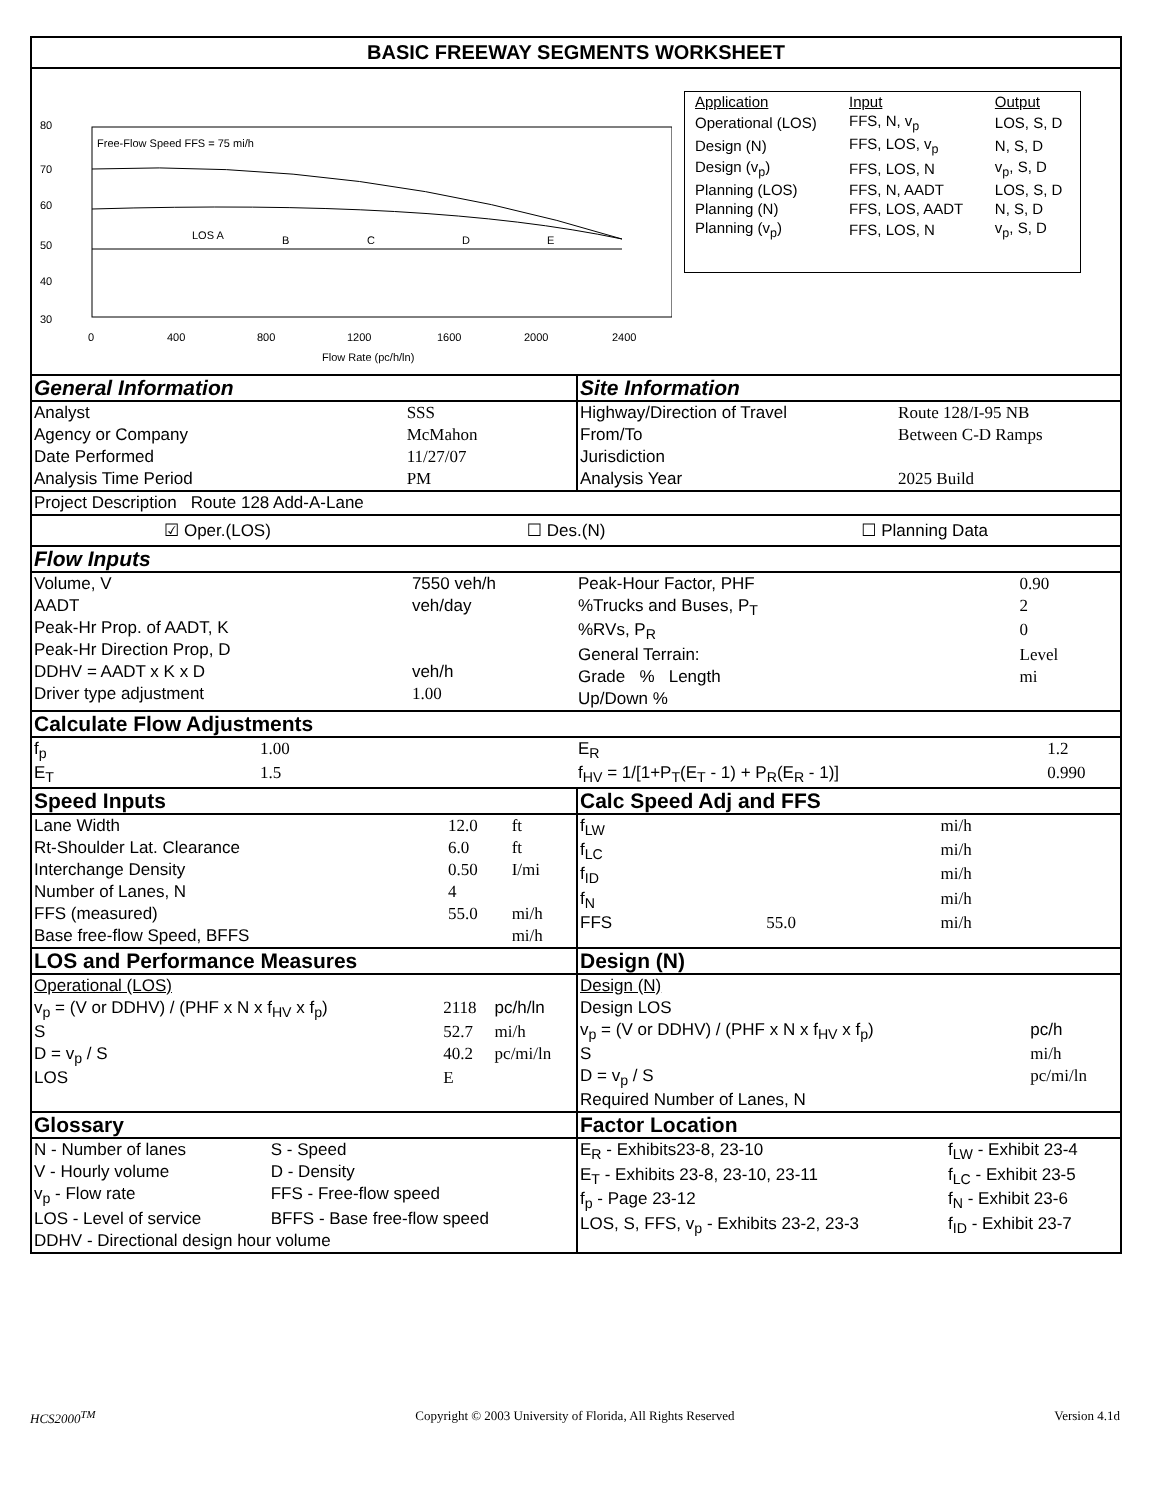BASIC FREEWAY SEGMENTS WORKSHEET
80
70
60
50
40
30
Free-Flow Speed FFS = 75 mi/h
LOS A
B
C
D
E
0
400
800
1200
1600
2000
2400
Flow Rate (pc/h/ln)
| Application | Input | Output |
| --- | --- | --- |
| Operational (LOS) | FFS, N, v<sub>p</sub> | LOS, S, D |
| Design (N) | FFS, LOS, v<sub>p</sub> | N, S, D |
| Design (v<sub>p</sub>) | FFS, LOS, N | v<sub>p</sub>, S, D |
| Planning (LOS) | FFS, N, AADT | LOS, S, D |
| Planning (N) | FFS, LOS, AADT | N, S, D |
| Planning (v<sub>p</sub>) | FFS, LOS, N | v<sub>p</sub>, S, D |
General Information
| Analyst | SSS |
| Agency or Company | McMahon |
| Date Performed | 11/27/07 |
| Analysis Time Period | PM |
Site Information
| Highway/Direction of Travel | Route 128/I-95 NB |
| From/To | Between C-D Ramps |
| Jurisdiction | |
| Analysis Year | 2025 Build |
Project Description Route 128 Add-A-Lane
☑ Oper.(LOS) ☐ Des.(N) ☐ Planning Data
Flow Inputs
| Volume, V | 7550 veh/h |
| AADT | veh/day |
| Peak-Hr Prop. of AADT, K | |
| Peak-Hr Direction Prop, D | |
| DDHV = AADT x K x D | veh/h |
| Driver type adjustment | 1.00 |
| Peak-Hour Factor, PHF | 0.90 |
| %Trucks and Buses, P<sub>T</sub> | 2 |
| %RVs, P<sub>R</sub> | 0 |
| General Terrain: | Level |
| Grade % Length | mi |
| Up/Down % | |
Calculate Flow Adjustments
| f<sub>p</sub> | 1.00 |
| E<sub>T</sub> | 1.5 |
| E<sub>R</sub> | 1.2 |
| f<sub>HV</sub> = 1/[1+P<sub>T</sub>(E<sub>T</sub> - 1) + P<sub>R</sub>(E<sub>R</sub> - 1)] | 0.990 |
Speed Inputs
| Lane Width | 12.0 | ft |
| Rt-Shoulder Lat. Clearance | 6.0 | ft |
| Interchange Density | 0.50 | I/mi |
| Number of Lanes, N | 4 | |
| FFS (measured) | 55.0 | mi/h |
| Base free-flow Speed, BFFS | | mi/h |
Calc Speed Adj and FFS
| f<sub>LW</sub> | | mi/h |
| f<sub>LC</sub> | | mi/h |
| f<sub>ID</sub> | | mi/h |
| f<sub>N</sub> | | mi/h |
| FFS | 55.0 | mi/h |
LOS and Performance Measures
| Operational (LOS) | | |
| v<sub>p</sub> = (V or DDHV) / (PHF x N x f<sub>HV</sub> x f<sub>p</sub>) | 2118 | pc/h/ln |
| S | 52.7 | mi/h |
| D = v<sub>p</sub> / S | 40.2 | pc/mi/ln |
| LOS | E | |
Design (N)
| Design (N) | |
| Design LOS | |
| v<sub>p</sub> = (V or DDHV) / (PHF x N x f<sub>HV</sub> x f<sub>p</sub>) | pc/h |
| S | mi/h |
| D = v<sub>p</sub> / S | pc/mi/ln |
| Required Number of Lanes, N | |
Glossary
| N - Number of lanes | S - Speed |
| V - Hourly volume | D - Density |
| v<sub>p</sub> - Flow rate | FFS - Free-flow speed |
| LOS - Level of service | BFFS - Base free-flow speed |
| DDHV - Directional design hour volume | |
Factor Location
| E<sub>R</sub> - Exhibits23-8, 23-10 | f<sub>LW</sub> - Exhibit 23-4 |
| E<sub>T</sub> - Exhibits 23-8, 23-10, 23-11 | f<sub>LC</sub> - Exhibit 23-5 |
| f<sub>p</sub> - Page 23-12 | f<sub>N</sub> - Exhibit 23-6 |
| LOS, S, FFS, v<sub>p</sub> - Exhibits 23-2, 23-3 | f<sub>ID</sub> - Exhibit 23-7 |
HCS2000<sup>TM</sup> Copyright © 2003 University of Florida, All Rights Reserved Version 4.1d